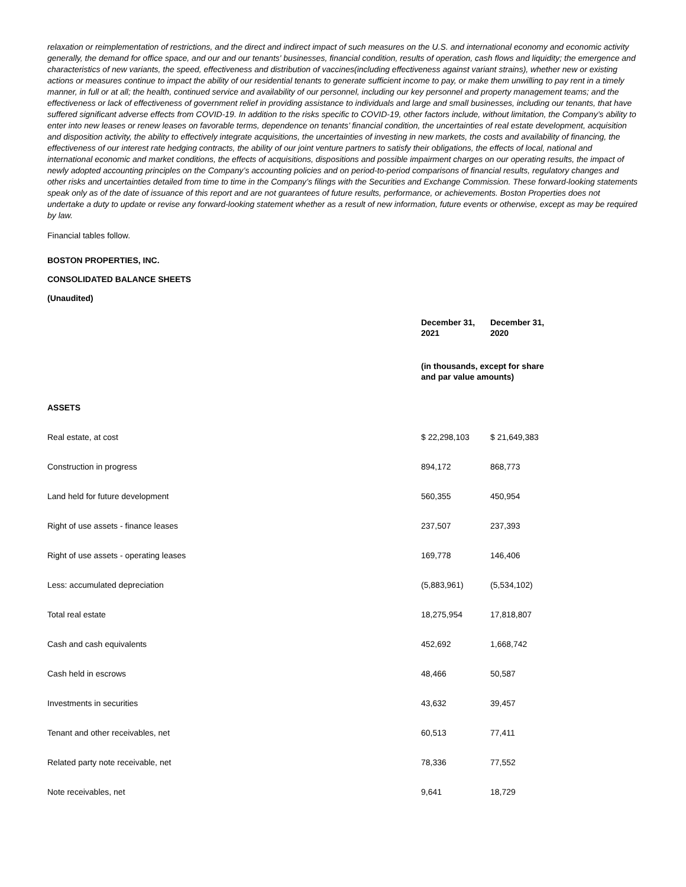relaxation or reimplementation of restrictions, and the direct and indirect impact of such measures on the U.S. and international economy and economic activity generally, the demand for office space, and our and our tenants' businesses, financial condition, results of operation, cash flows and liquidity; the emergence and characteristics of new variants, the speed, effectiveness and distribution of vaccines(including effectiveness against variant strains), whether new or existing actions or measures continue to impact the ability of our residential tenants to generate sufficient income to pay, or make them unwilling to pay rent in a timely manner, in full or at all; the health, continued service and availability of our personnel, including our key personnel and property management teams; and the effectiveness or lack of effectiveness of government relief in providing assistance to individuals and large and small businesses, including our tenants, that have suffered significant adverse effects from COVID-19. In addition to the risks specific to COVID-19, other factors include, without limitation, the Company’s ability to enter into new leases or renew leases on favorable terms, dependence on tenants’ financial condition, the uncertainties of real estate development, acquisition and disposition activity, the ability to effectively integrate acquisitions, the uncertainties of investing in new markets, the costs and availability of financing, the effectiveness of our interest rate hedging contracts, the ability of our joint venture partners to satisfy their obligations, the effects of local, national and international economic and market conditions, the effects of acquisitions, dispositions and possible impairment charges on our operating results, the impact of newly adopted accounting principles on the Company’s accounting policies and on period-to-period comparisons of financial results, regulatory changes and other risks and uncertainties detailed from time to time in the Company’s filings with the Securities and Exchange Commission. These forward-looking statements speak only as of the date of issuance of this report and are not guarantees of future results, performance, or achievements. Boston Properties does not undertake a duty to update or revise any forward-looking statement whether as a result of new information, future events or otherwise, except as may be required by law.
Financial tables follow.
BOSTON PROPERTIES, INC.
CONSOLIDATED BALANCE SHEETS
(Unaudited)
| | December 31, 2021 | December 31, 2020 |
| | (in thousands, except for share and par value amounts) | |
| ASSETS | | |
| Real estate, at cost | $ 22,298,103 | $ 21,649,383 |
| Construction in progress | 894,172 | 868,773 |
| Land held for future development | 560,355 | 450,954 |
| Right of use assets - finance leases | 237,507 | 237,393 |
| Right of use assets - operating leases | 169,778 | 146,406 |
| Less: accumulated depreciation | (5,883,961) | (5,534,102) |
| Total real estate | 18,275,954 | 17,818,807 |
| Cash and cash equivalents | 452,692 | 1,668,742 |
| Cash held in escrows | 48,466 | 50,587 |
| Investments in securities | 43,632 | 39,457 |
| Tenant and other receivables, net | 60,513 | 77,411 |
| Related party note receivable, net | 78,336 | 77,552 |
| Note receivables, net | 9,641 | 18,729 |